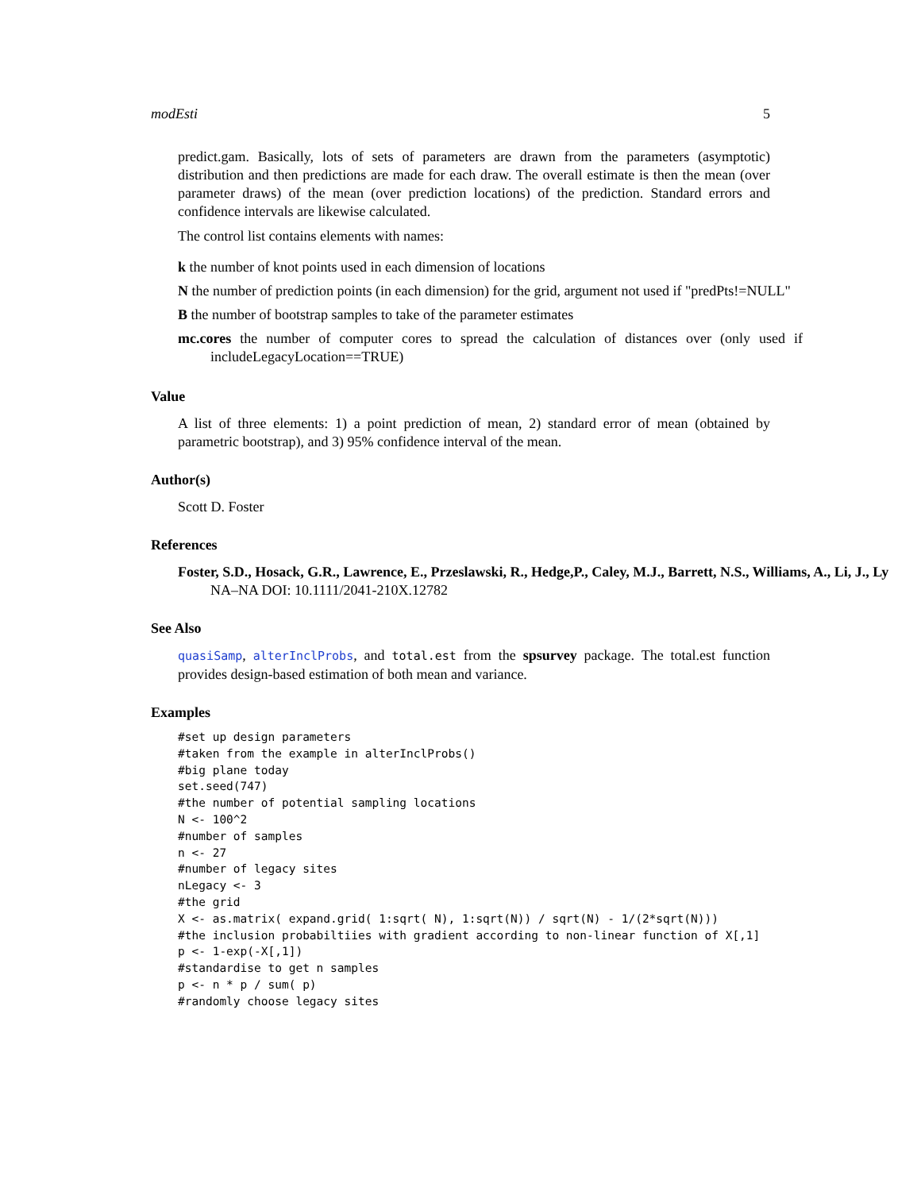modEsti 5
predict.gam. Basically, lots of sets of parameters are drawn from the parameters (asymptotic) distribution and then predictions are made for each draw. The overall estimate is then the mean (over parameter draws) of the mean (over prediction locations) of the prediction. Standard errors and confidence intervals are likewise calculated.
The control list contains elements with names:
k the number of knot points used in each dimension of locations
N the number of prediction points (in each dimension) for the grid, argument not used if "predPts!=NULL"
B the number of bootstrap samples to take of the parameter estimates
mc.cores the number of computer cores to spread the calculation of distances over (only used if includeLegacyLocation==TRUE)
Value
A list of three elements: 1) a point prediction of mean, 2) standard error of mean (obtained by parametric bootstrap), and 3) 95% confidence interval of the mean.
Author(s)
Scott D. Foster
References
Foster, S.D., Hosack, G.R., Lawrence, E., Przeslawski, R., Hedge,P., Caley, M.J., Barrett, N.S., Williams, A., Li, J., Ly
NA–NA DOI: 10.1111/2041-210X.12782
See Also
quasiSamp, alterInclProbs, and total.est from the spsurvey package. The total.est function provides design-based estimation of both mean and variance.
Examples
#set up design parameters
#taken from the example in alterInclProbs()
#big plane today
set.seed(747)
#the number of potential sampling locations
N <- 100^2
#number of samples
n <- 27
#number of legacy sites
nLegacy <- 3
#the grid
X <- as.matrix( expand.grid( 1:sqrt( N), 1:sqrt(N)) / sqrt(N) - 1/(2*sqrt(N)))
#the inclusion probabiltiies with gradient according to non-linear function of X[,1]
p <- 1-exp(-X[,1])
#standardise to get n samples
p <- n * p / sum( p)
#randomly choose legacy sites